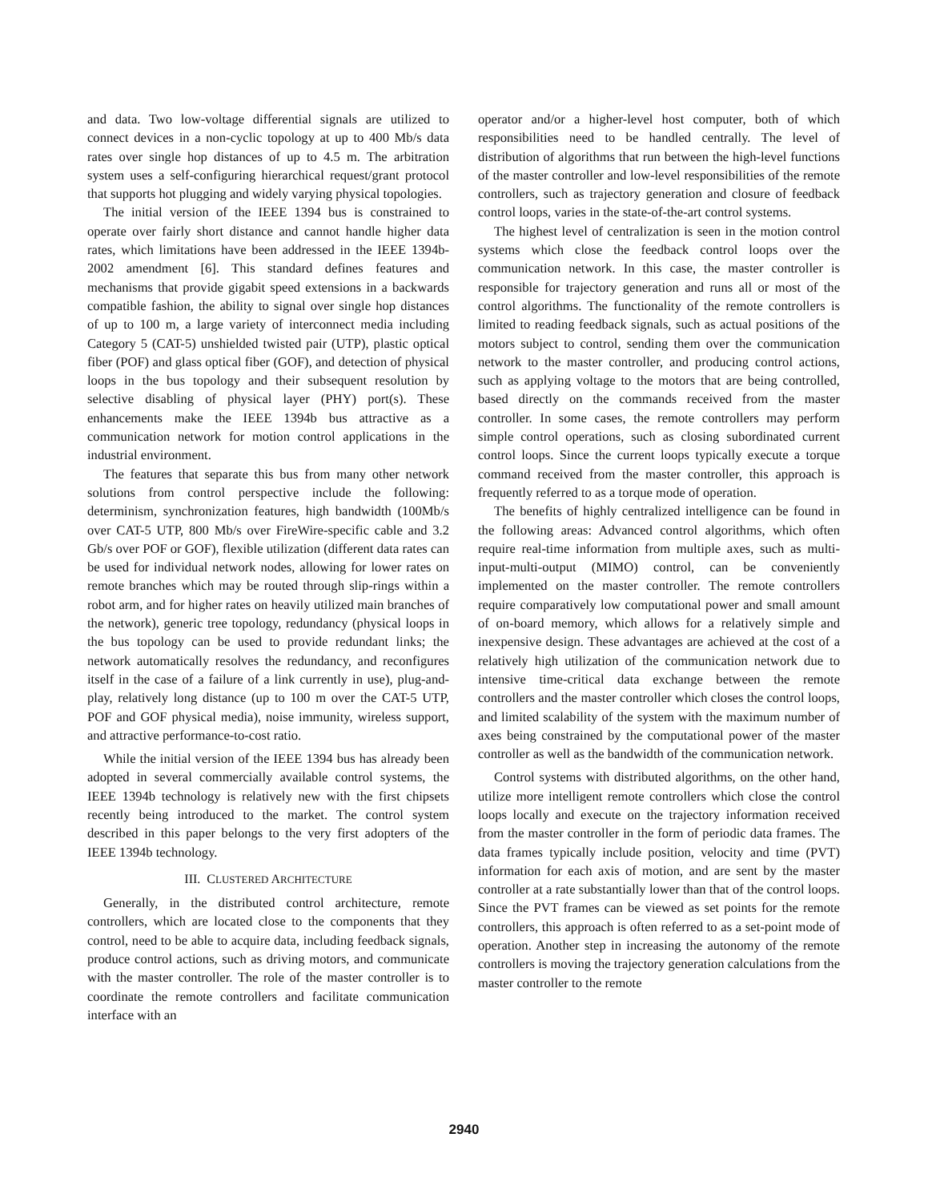and data. Two low-voltage differential signals are utilized to connect devices in a non-cyclic topology at up to 400 Mb/s data rates over single hop distances of up to 4.5 m. The arbitration system uses a self-configuring hierarchical request/grant protocol that supports hot plugging and widely varying physical topologies.
The initial version of the IEEE 1394 bus is constrained to operate over fairly short distance and cannot handle higher data rates, which limitations have been addressed in the IEEE 1394b-2002 amendment [6]. This standard defines features and mechanisms that provide gigabit speed extensions in a backwards compatible fashion, the ability to signal over single hop distances of up to 100 m, a large variety of interconnect media including Category 5 (CAT-5) unshielded twisted pair (UTP), plastic optical fiber (POF) and glass optical fiber (GOF), and detection of physical loops in the bus topology and their subsequent resolution by selective disabling of physical layer (PHY) port(s). These enhancements make the IEEE 1394b bus attractive as a communication network for motion control applications in the industrial environment.
The features that separate this bus from many other network solutions from control perspective include the following: determinism, synchronization features, high bandwidth (100Mb/s over CAT-5 UTP, 800 Mb/s over FireWire-specific cable and 3.2 Gb/s over POF or GOF), flexible utilization (different data rates can be used for individual network nodes, allowing for lower rates on remote branches which may be routed through slip-rings within a robot arm, and for higher rates on heavily utilized main branches of the network), generic tree topology, redundancy (physical loops in the bus topology can be used to provide redundant links; the network automatically resolves the redundancy, and reconfigures itself in the case of a failure of a link currently in use), plug-and-play, relatively long distance (up to 100 m over the CAT-5 UTP, POF and GOF physical media), noise immunity, wireless support, and attractive performance-to-cost ratio.
While the initial version of the IEEE 1394 bus has already been adopted in several commercially available control systems, the IEEE 1394b technology is relatively new with the first chipsets recently being introduced to the market. The control system described in this paper belongs to the very first adopters of the IEEE 1394b technology.
III. CLUSTERED ARCHITECTURE
Generally, in the distributed control architecture, remote controllers, which are located close to the components that they control, need to be able to acquire data, including feedback signals, produce control actions, such as driving motors, and communicate with the master controller. The role of the master controller is to coordinate the remote controllers and facilitate communication interface with an
operator and/or a higher-level host computer, both of which responsibilities need to be handled centrally. The level of distribution of algorithms that run between the high-level functions of the master controller and low-level responsibilities of the remote controllers, such as trajectory generation and closure of feedback control loops, varies in the state-of-the-art control systems.
The highest level of centralization is seen in the motion control systems which close the feedback control loops over the communication network. In this case, the master controller is responsible for trajectory generation and runs all or most of the control algorithms. The functionality of the remote controllers is limited to reading feedback signals, such as actual positions of the motors subject to control, sending them over the communication network to the master controller, and producing control actions, such as applying voltage to the motors that are being controlled, based directly on the commands received from the master controller. In some cases, the remote controllers may perform simple control operations, such as closing subordinated current control loops. Since the current loops typically execute a torque command received from the master controller, this approach is frequently referred to as a torque mode of operation.
The benefits of highly centralized intelligence can be found in the following areas: Advanced control algorithms, which often require real-time information from multiple axes, such as multi-input-multi-output (MIMO) control, can be conveniently implemented on the master controller. The remote controllers require comparatively low computational power and small amount of on-board memory, which allows for a relatively simple and inexpensive design. These advantages are achieved at the cost of a relatively high utilization of the communication network due to intensive time-critical data exchange between the remote controllers and the master controller which closes the control loops, and limited scalability of the system with the maximum number of axes being constrained by the computational power of the master controller as well as the bandwidth of the communication network.
Control systems with distributed algorithms, on the other hand, utilize more intelligent remote controllers which close the control loops locally and execute on the trajectory information received from the master controller in the form of periodic data frames. The data frames typically include position, velocity and time (PVT) information for each axis of motion, and are sent by the master controller at a rate substantially lower than that of the control loops. Since the PVT frames can be viewed as set points for the remote controllers, this approach is often referred to as a set-point mode of operation. Another step in increasing the autonomy of the remote controllers is moving the trajectory generation calculations from the master controller to the remote
2940